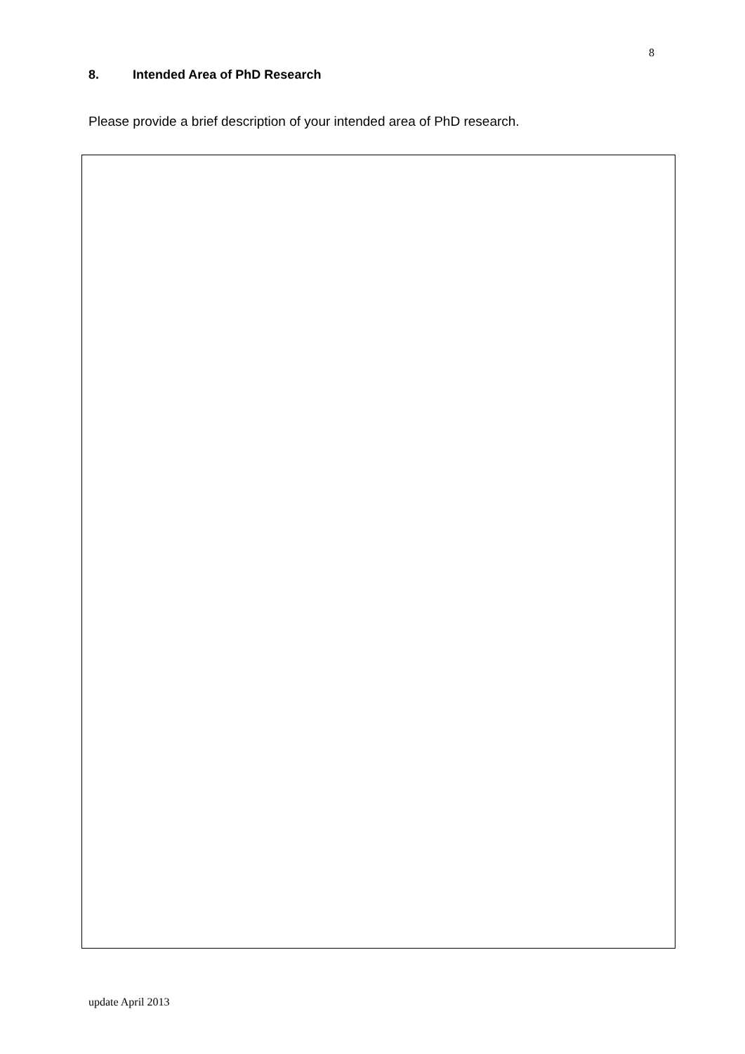8
8. Intended Area of PhD Research
Please provide a brief description of your intended area of PhD research.
update April 2013